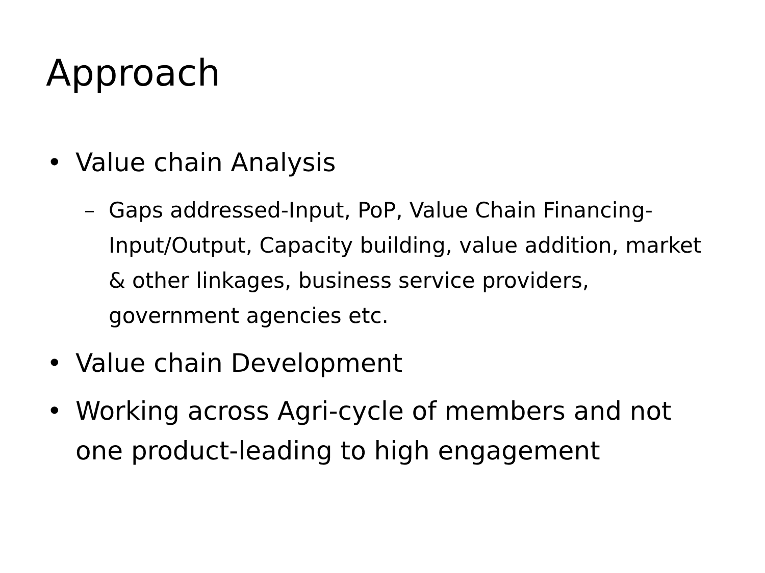Approach
• Value chain Analysis
– Gaps addressed-Input, PoP, Value Chain Financing-Input/Output, Capacity building, value addition, market & other linkages, business service providers, government agencies etc.
• Value chain Development
• Working across Agri-cycle of members and not one product-leading to high engagement